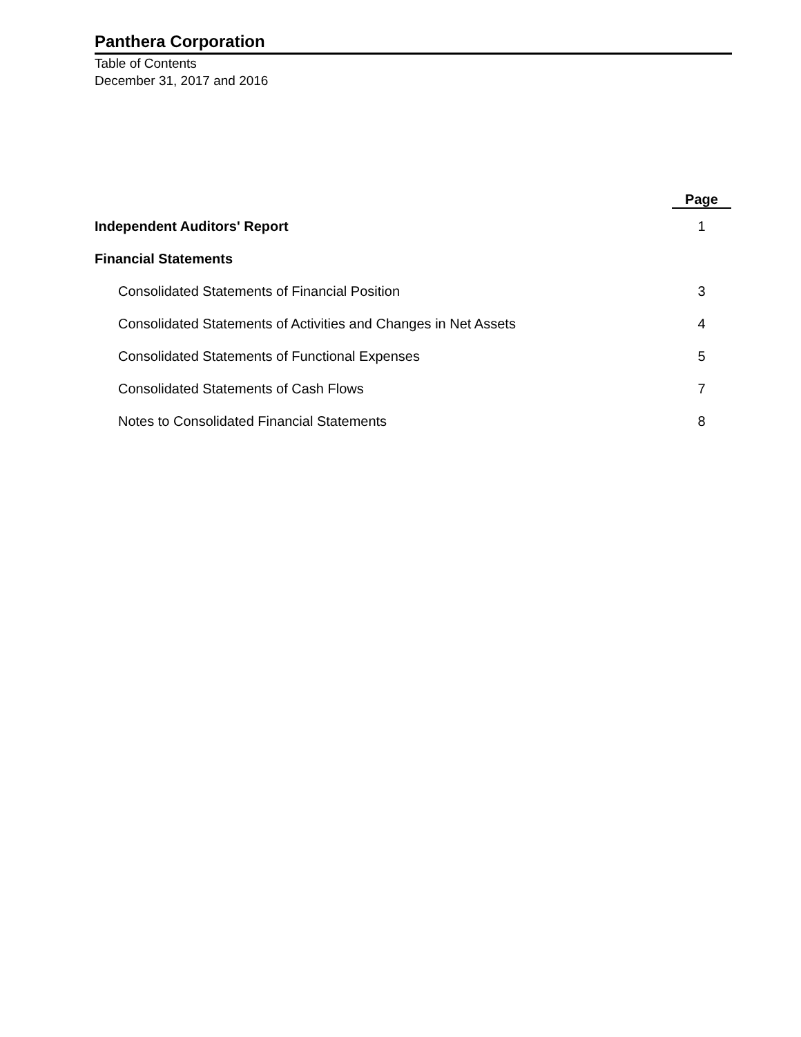Panthera Corporation
Table of Contents
December 31, 2017 and 2016
| | Page |
| --- | --- |
| Independent Auditors' Report | 1 |
| Financial Statements | |
| Consolidated Statements of Financial Position | 3 |
| Consolidated Statements of Activities and Changes in Net Assets | 4 |
| Consolidated Statements of Functional Expenses | 5 |
| Consolidated Statements of Cash Flows | 7 |
| Notes to Consolidated Financial Statements | 8 |